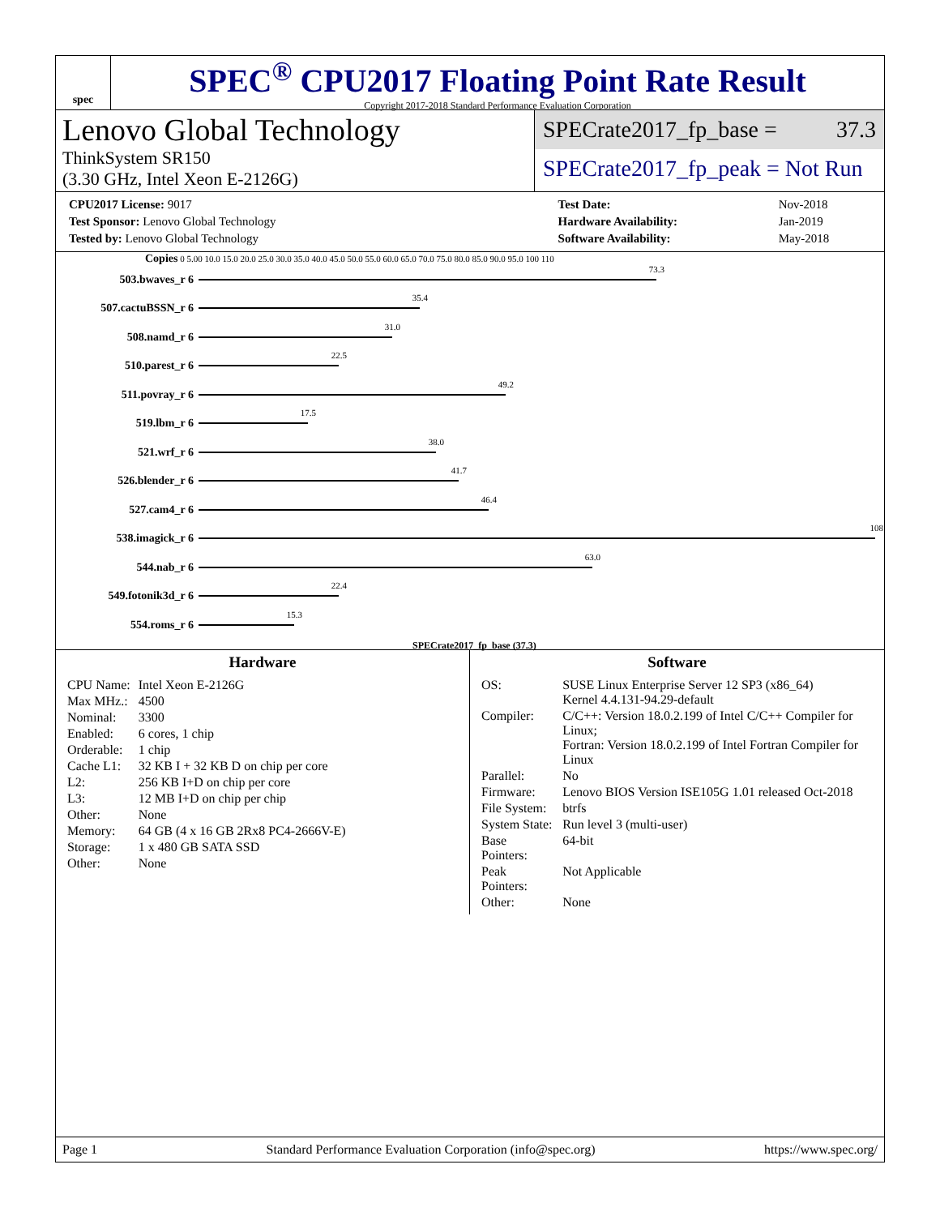spec
SPEC<sup>®</sup> CPU2017 Floating Point Rate Result
Copyright 2017-2018 Standard Performance Evaluation Corporation
Lenovo Global Technology
ThinkSystem SR150
(3.30 GHz, Intel Xeon E-2126G)
SPECrate2017_fp_base = 37.3
SPECrate2017_fp_peak = Not Run
| CPU2017 License: 9017 |
| Test Sponsor: Lenovo Global Technology |
| Tested by: Lenovo Global Technology |
| Test Date: | Nov-2018 |
| Hardware Availability: | Jan-2019 |
| Software Availability: | May-2018 |
Copies 0 5.00 10.0 15.0 20.0 25.0 30.0 35.0 40.0 45.0 50.0 55.0 60.0 65.0 70.0 75.0 80.0 85.0 90.0 95.0 100 110
503.bwaves_r 6
73.3
507.cactuBSSN_r 6
35.4
508.namd_r 6
31.0
510.parest_r 6
22.5
511.povray_r 6
49.2
519.lbm_r 6
17.5
521.wrf_r 6
38.0
526.blender_r 6
41.7
527.cam4_r 6
46.4
538.imagick_r 6
108
544.nab_r 6
63.0
549.fotonik3d_r 6
22.4
554.roms_r 6
15.3
SPECrate2017_fp_base (37.3)
Hardware
| CPU Name: | Intel Xeon E-2126G |
| Max MHz.: | 4500 |
| Nominal: | 3300 |
| Enabled: | 6 cores, 1 chip |
| Orderable: | 1 chip |
| Cache L1: | 32 KB I + 32 KB D on chip per core |
| L2: | 256 KB I+D on chip per core |
| L3: | 12 MB I+D on chip per chip |
| Other: | None |
| Memory: | 64 GB (4 x 16 GB 2Rx8 PC4-2666V-E) |
| Storage: | 1 x 480 GB SATA SSD |
| Other: | None |
Software
| OS: | SUSE Linux Enterprise Server 12 SP3 (x86_64) Kernel 4.4.131-94.29-default |
| Compiler: | C/C++: Version 18.0.2.199 of Intel C/C++ Compiler for Linux; Fortran: Version 18.0.2.199 of Intel Fortran Compiler for Linux |
| Parallel: | No |
| Firmware: | Lenovo BIOS Version ISE105G 1.01 released Oct-2018 |
| File System: | btrfs |
| System State: | Run level 3 (multi-user) |
| Base Pointers: | 64-bit |
| Peak Pointers: | Not Applicable |
| Other: | None |
Page 1 Standard Performance Evaluation Corporation (info@spec.org) https://www.spec.org/